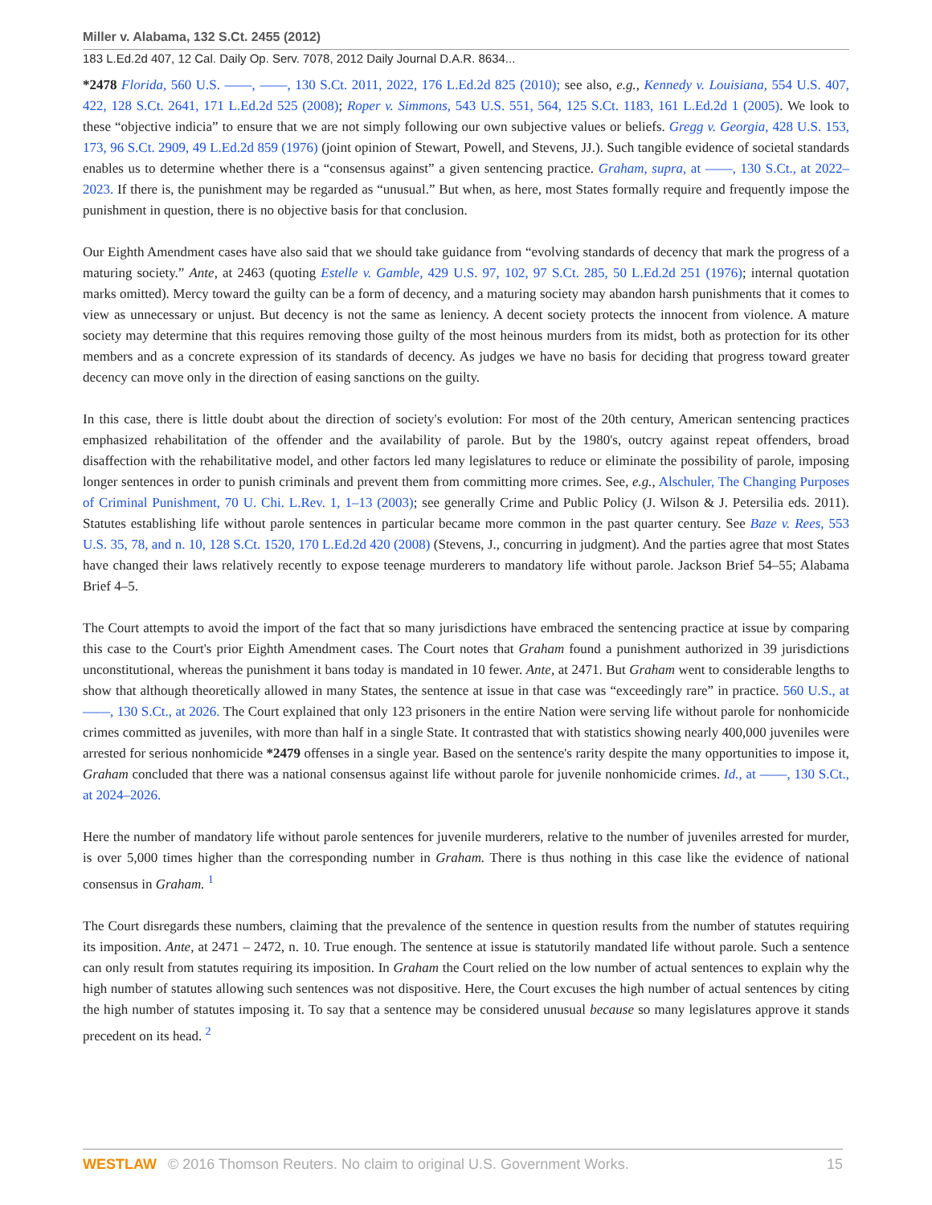Miller v. Alabama, 132 S.Ct. 2455 (2012)
183 L.Ed.2d 407, 12 Cal. Daily Op. Serv. 7078, 2012 Daily Journal D.A.R. 8634...
*2478 Florida, 560 U.S. ––––, ––––, 130 S.Ct. 2011, 2022, 176 L.Ed.2d 825 (2010); see also, e.g., Kennedy v. Louisiana, 554 U.S. 407, 422, 128 S.Ct. 2641, 171 L.Ed.2d 525 (2008); Roper v. Simmons, 543 U.S. 551, 564, 125 S.Ct. 1183, 161 L.Ed.2d 1 (2005). We look to these “objective indicia” to ensure that we are not simply following our own subjective values or beliefs. Gregg v. Georgia, 428 U.S. 153, 173, 96 S.Ct. 2909, 49 L.Ed.2d 859 (1976) (joint opinion of Stewart, Powell, and Stevens, JJ.). Such tangible evidence of societal standards enables us to determine whether there is a “consensus against” a given sentencing practice. Graham, supra, at ––––, 130 S.Ct., at 2022–2023. If there is, the punishment may be regarded as “unusual.” But when, as here, most States formally require and frequently impose the punishment in question, there is no objective basis for that conclusion.
Our Eighth Amendment cases have also said that we should take guidance from “evolving standards of decency that mark the progress of a maturing society.” Ante, at 2463 (quoting Estelle v. Gamble, 429 U.S. 97, 102, 97 S.Ct. 285, 50 L.Ed.2d 251 (1976); internal quotation marks omitted). Mercy toward the guilty can be a form of decency, and a maturing society may abandon harsh punishments that it comes to view as unnecessary or unjust. But decency is not the same as leniency. A decent society protects the innocent from violence. A mature society may determine that this requires removing those guilty of the most heinous murders from its midst, both as protection for its other members and as a concrete expression of its standards of decency. As judges we have no basis for deciding that progress toward greater decency can move only in the direction of easing sanctions on the guilty.
In this case, there is little doubt about the direction of society's evolution: For most of the 20th century, American sentencing practices emphasized rehabilitation of the offender and the availability of parole. But by the 1980's, outcry against repeat offenders, broad disaffection with the rehabilitative model, and other factors led many legislatures to reduce or eliminate the possibility of parole, imposing longer sentences in order to punish criminals and prevent them from committing more crimes. See, e.g., Alschuler, The Changing Purposes of Criminal Punishment, 70 U. Chi. L.Rev. 1, 1–13 (2003); see generally Crime and Public Policy (J. Wilson & J. Petersilia eds. 2011). Statutes establishing life without parole sentences in particular became more common in the past quarter century. See Baze v. Rees, 553 U.S. 35, 78, and n. 10, 128 S.Ct. 1520, 170 L.Ed.2d 420 (2008) (Stevens, J., concurring in judgment). And the parties agree that most States have changed their laws relatively recently to expose teenage murderers to mandatory life without parole. Jackson Brief 54–55; Alabama Brief 4–5.
The Court attempts to avoid the import of the fact that so many jurisdictions have embraced the sentencing practice at issue by comparing this case to the Court's prior Eighth Amendment cases. The Court notes that Graham found a punishment authorized in 39 jurisdictions unconstitutional, whereas the punishment it bans today is mandated in 10 fewer. Ante, at 2471. But Graham went to considerable lengths to show that although theoretically allowed in many States, the sentence at issue in that case was “exceedingly rare” in practice. 560 U.S., at ––––, 130 S.Ct., at 2026. The Court explained that only 123 prisoners in the entire Nation were serving life without parole for nonhomicide crimes committed as juveniles, with more than half in a single State. It contrasted that with statistics showing nearly 400,000 juveniles were arrested for serious nonhomicide *2479 offenses in a single year. Based on the sentence's rarity despite the many opportunities to impose it, Graham concluded that there was a national consensus against life without parole for juvenile nonhomicide crimes. Id., at ––––, 130 S.Ct., at 2024–2026.
Here the number of mandatory life without parole sentences for juvenile murderers, relative to the number of juveniles arrested for murder, is over 5,000 times higher than the corresponding number in Graham. There is thus nothing in this case like the evidence of national consensus in Graham. <sup>1</sup>
The Court disregards these numbers, claiming that the prevalence of the sentence in question results from the number of statutes requiring its imposition. Ante, at 2471 – 2472, n. 10. True enough. The sentence at issue is statutorily mandated life without parole. Such a sentence can only result from statutes requiring its imposition. In Graham the Court relied on the low number of actual sentences to explain why the high number of statutes allowing such sentences was not dispositive. Here, the Court excuses the high number of actual sentences by citing the high number of statutes imposing it. To say that a sentence may be considered unusual because so many legislatures approve it stands precedent on its head. <sup>2</sup>
WESTLAW © 2016 Thomson Reuters. No claim to original U.S. Government Works.
15